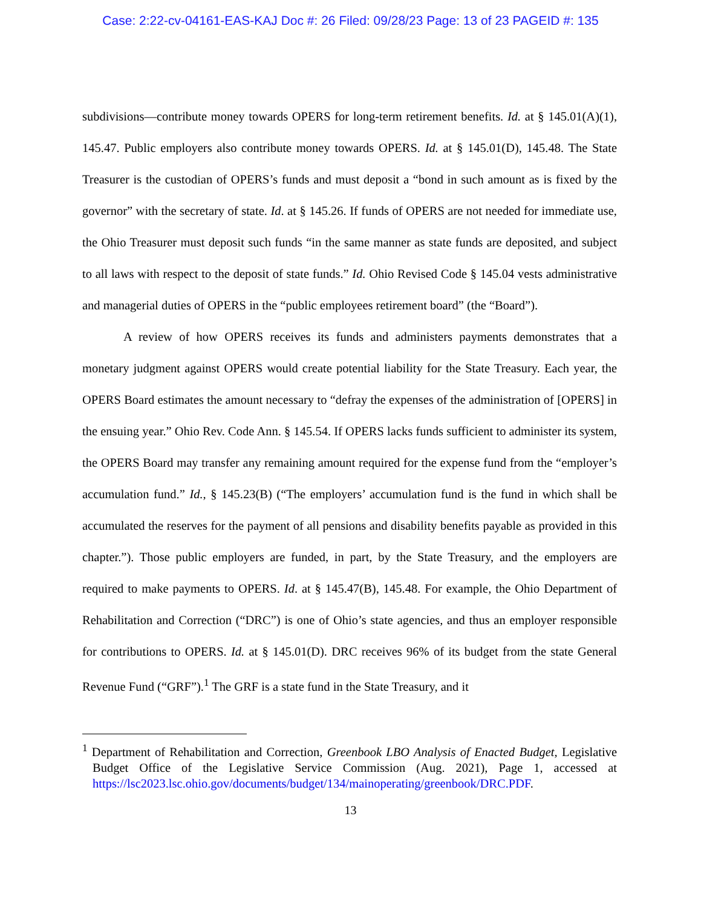Case: 2:22-cv-04161-EAS-KAJ Doc #: 26 Filed: 09/28/23 Page: 13 of 23 PAGEID #: 135
subdivisions—contribute money towards OPERS for long-term retirement benefits. Id. at § 145.01(A)(1), 145.47. Public employers also contribute money towards OPERS. Id. at § 145.01(D), 145.48. The State Treasurer is the custodian of OPERS’s funds and must deposit a “bond in such amount as is fixed by the governor” with the secretary of state. Id. at § 145.26. If funds of OPERS are not needed for immediate use, the Ohio Treasurer must deposit such funds “in the same manner as state funds are deposited, and subject to all laws with respect to the deposit of state funds.” Id. Ohio Revised Code § 145.04 vests administrative and managerial duties of OPERS in the “public employees retirement board” (the “Board”).
A review of how OPERS receives its funds and administers payments demonstrates that a monetary judgment against OPERS would create potential liability for the State Treasury. Each year, the OPERS Board estimates the amount necessary to “defray the expenses of the administration of [OPERS] in the ensuing year.” Ohio Rev. Code Ann. § 145.54. If OPERS lacks funds sufficient to administer its system, the OPERS Board may transfer any remaining amount required for the expense fund from the “employer’s accumulation fund.” Id., § 145.23(B) (“The employers’ accumulation fund is the fund in which shall be accumulated the reserves for the payment of all pensions and disability benefits payable as provided in this chapter.”). Those public employers are funded, in part, by the State Treasury, and the employers are required to make payments to OPERS. Id. at § 145.47(B), 145.48. For example, the Ohio Department of Rehabilitation and Correction (“DRC”) is one of Ohio’s state agencies, and thus an employer responsible for contributions to OPERS. Id. at § 145.01(D). DRC receives 96% of its budget from the state General Revenue Fund (“GRF”).<sup>1</sup> The GRF is a state fund in the State Treasury, and it
<sup>1</sup> Department of Rehabilitation and Correction, Greenbook LBO Analysis of Enacted Budget, Legislative Budget Office of the Legislative Service Commission (Aug. 2021), Page 1, accessed at https://lsc2023.lsc.ohio.gov/documents/budget/134/mainoperating/greenbook/DRC.PDF.
13